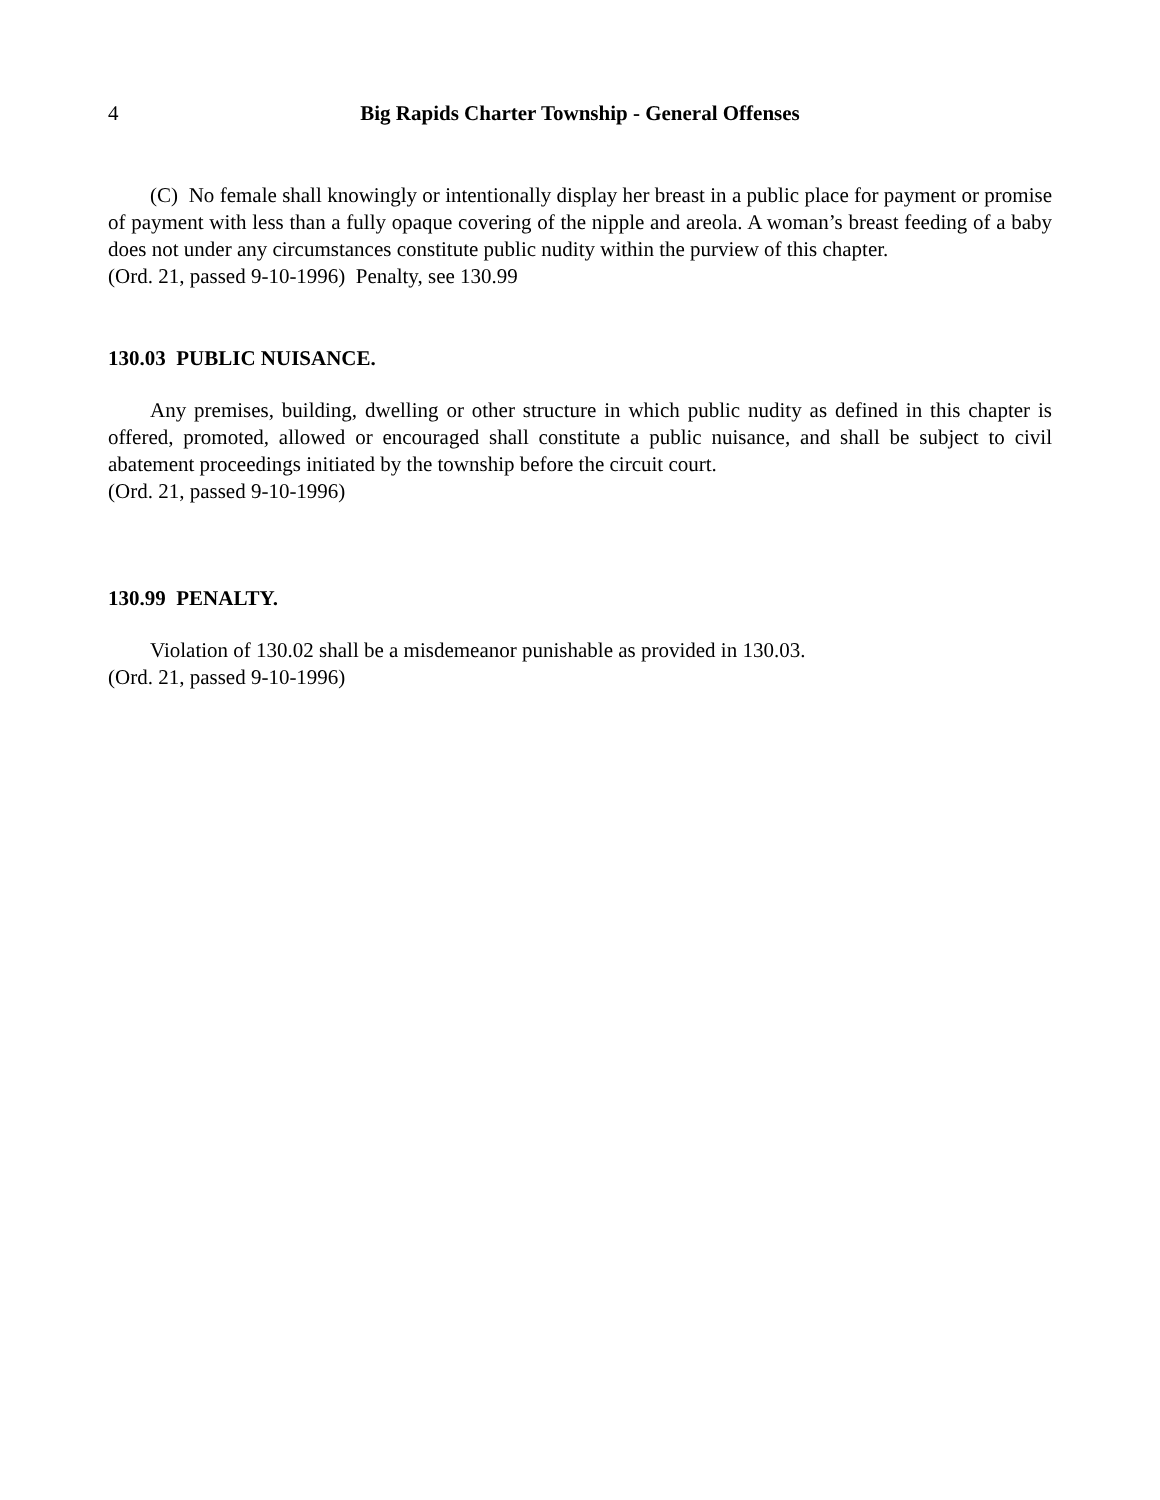4 Big Rapids Charter Township - General Offenses
(C) No female shall knowingly or intentionally display her breast in a public place for payment or promise of payment with less than a fully opaque covering of the nipple and areola. A woman’s breast feeding of a baby does not under any circumstances constitute public nudity within the purview of this chapter.
(Ord. 21, passed 9-10-1996) Penalty, see 130.99
130.03 PUBLIC NUISANCE.
Any premises, building, dwelling or other structure in which public nudity as defined in this chapter is offered, promoted, allowed or encouraged shall constitute a public nuisance, and shall be subject to civil abatement proceedings initiated by the township before the circuit court.
(Ord. 21, passed 9-10-1996)
130.99 PENALTY.
Violation of 130.02 shall be a misdemeanor punishable as provided in 130.03.
(Ord. 21, passed 9-10-1996)